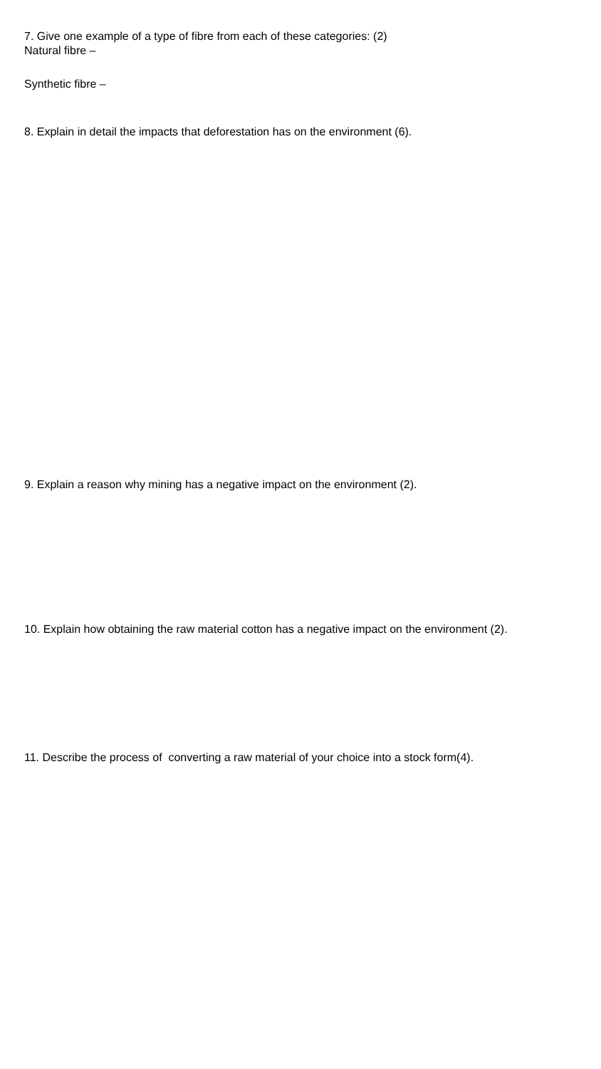7. Give one example of a type of fibre from each of these categories: (2)
Natural fibre –
Synthetic fibre –
8. Explain in detail the impacts that deforestation has on the environment (6).
9. Explain a reason why mining has a negative impact on the environment (2).
10. Explain how obtaining the raw material cotton has a negative impact on the environment (2).
11. Describe the process of converting a raw material of your choice into a stock form(4).